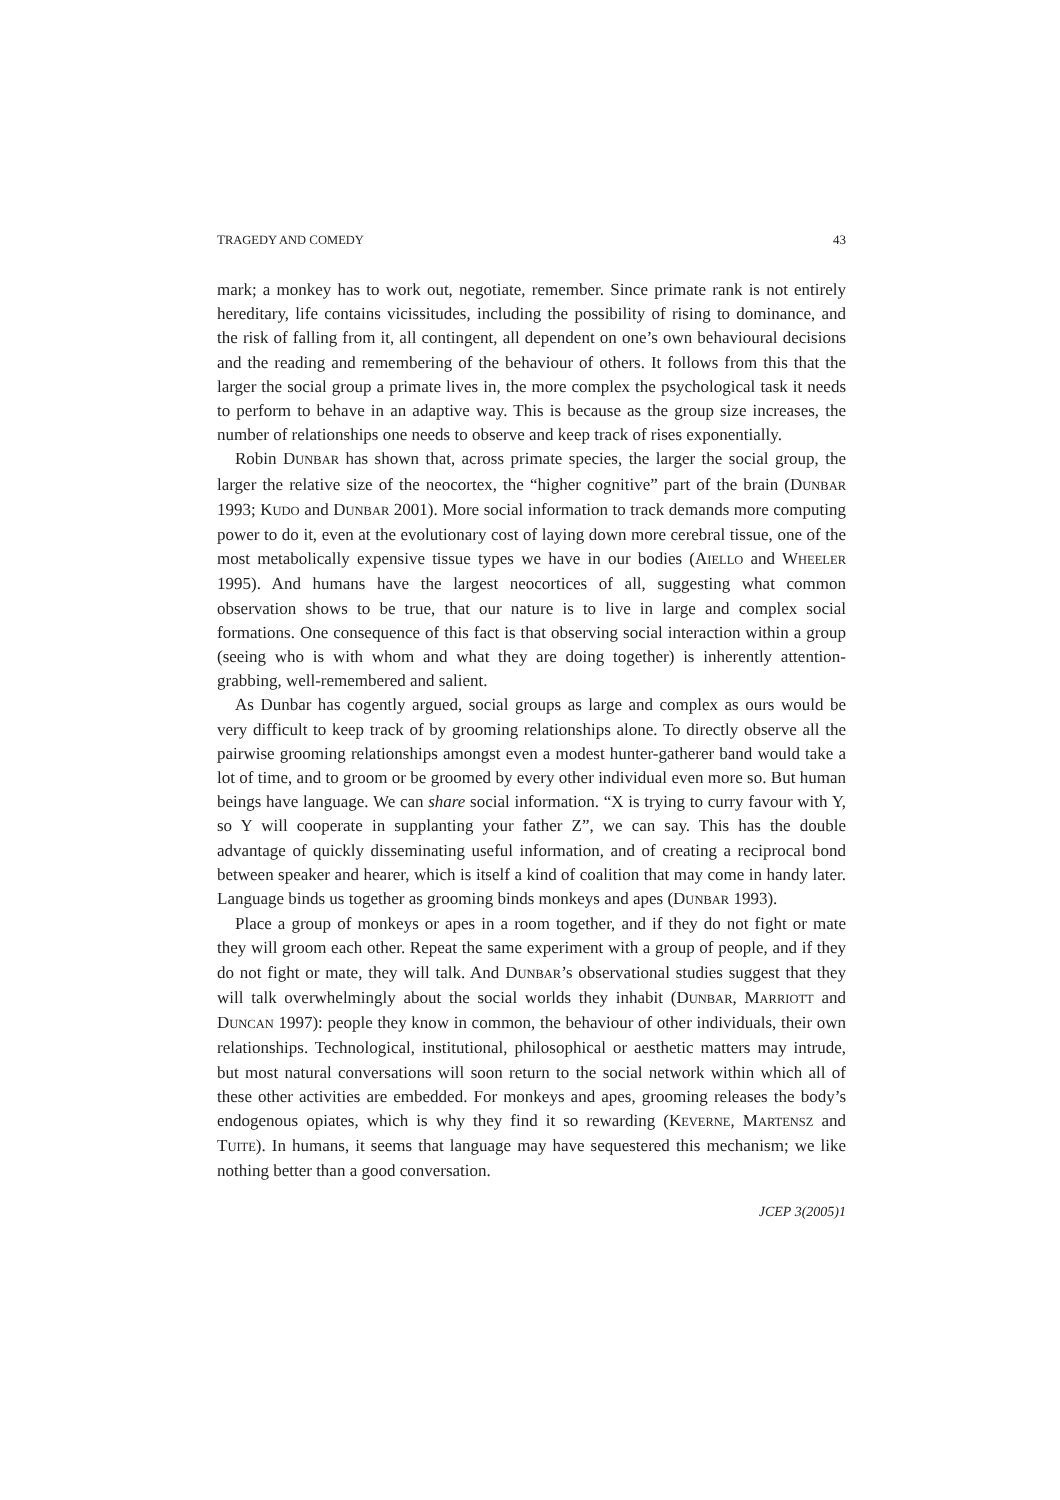TRAGEDY AND COMEDY 43
mark; a monkey has to work out, negotiate, remember. Since primate rank is not entirely hereditary, life contains vicissitudes, including the possibility of rising to dominance, and the risk of falling from it, all contingent, all dependent on one’s own behavioural decisions and the reading and remembering of the behaviour of others. It follows from this that the larger the social group a primate lives in, the more complex the psychological task it needs to perform to behave in an adaptive way. This is because as the group size increases, the number of relationships one needs to observe and keep track of rises exponentially.
Robin DUNBAR has shown that, across primate species, the larger the social group, the larger the relative size of the neocortex, the “higher cognitive” part of the brain (DUNBAR 1993; KUDO and DUNBAR 2001). More social information to track demands more computing power to do it, even at the evolutionary cost of laying down more cerebral tissue, one of the most metabolically expensive tissue types we have in our bodies (AIELLO and WHEELER 1995). And humans have the largest neocortices of all, suggesting what common observation shows to be true, that our nature is to live in large and complex social formations. One consequence of this fact is that observing social interaction within a group (seeing who is with whom and what they are doing together) is inherently attention-grabbing, well-remembered and salient.
As Dunbar has cogently argued, social groups as large and complex as ours would be very difficult to keep track of by grooming relationships alone. To directly observe all the pairwise grooming relationships amongst even a modest hunter-gatherer band would take a lot of time, and to groom or be groomed by every other individual even more so. But human beings have language. We can share social information. “X is trying to curry favour with Y, so Y will cooperate in supplanting your father Z”, we can say. This has the double advantage of quickly disseminating useful information, and of creating a reciprocal bond between speaker and hearer, which is itself a kind of coalition that may come in handy later. Language binds us together as grooming binds monkeys and apes (DUNBAR 1993).
Place a group of monkeys or apes in a room together, and if they do not fight or mate they will groom each other. Repeat the same experiment with a group of people, and if they do not fight or mate, they will talk. And DUNBAR’s observational studies suggest that they will talk overwhelmingly about the social worlds they inhabit (DUNBAR, MARRIOTT and DUNCAN 1997): people they know in common, the behaviour of other individuals, their own relationships. Technological, institutional, philosophical or aesthetic matters may intrude, but most natural conversations will soon return to the social network within which all of these other activities are embedded. For monkeys and apes, grooming releases the body’s endogenous opiates, which is why they find it so rewarding (KEVERNE, MARTENSZ and TUITE). In humans, it seems that language may have sequestered this mechanism; we like nothing better than a good conversation.
JCEP 3(2005)1